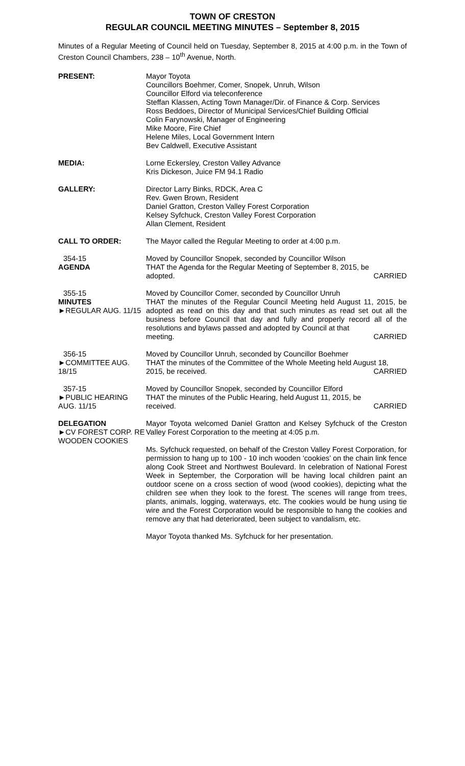TOWN OF CRESTON
REGULAR COUNCIL MEETING MINUTES – September 8, 2015
Minutes of a Regular Meeting of Council held on Tuesday, September 8, 2015 at 4:00 p.m. in the Town of Creston Council Chambers, 238 – 10<sup>th</sup> Avenue, North.
PRESENT: Mayor Toyota
Councillors Boehmer, Comer, Snopek, Unruh, Wilson
Councillor Elford via teleconference
Steffan Klassen, Acting Town Manager/Dir. of Finance & Corp. Services
Ross Beddoes, Director of Municipal Services/Chief Building Official
Colin Farynowski, Manager of Engineering
Mike Moore, Fire Chief
Helene Miles, Local Government Intern
Bev Caldwell, Executive Assistant
MEDIA: Lorne Eckersley, Creston Valley Advance
Kris Dickeson, Juice FM 94.1 Radio
GALLERY: Director Larry Binks, RDCK, Area C
Rev. Gwen Brown, Resident
Daniel Gratton, Creston Valley Forest Corporation
Kelsey Syfchuck, Creston Valley Forest Corporation
Allan Clement, Resident
CALL TO ORDER: The Mayor called the Regular Meeting to order at 4:00 p.m.
354-15
AGENDA
Moved by Councillor Snopek, seconded by Councillor Wilson
THAT the Agenda for the Regular Meeting of September 8, 2015, be
adopted. CARRIED
355-15
MINUTES
►REGULAR AUG. 11/15
Moved by Councillor Comer, seconded by Councillor Unruh
THAT the minutes of the Regular Council Meeting held August 11, 2015, be adopted as read on this day and that such minutes as read set out all the business before Council that day and fully and properly record all of the resolutions and bylaws passed and adopted by Council at that
meeting. CARRIED
356-15
►COMMITTEE AUG. 18/15
Moved by Councillor Unruh, seconded by Councillor Boehmer
THAT the minutes of the Committee of the Whole Meeting held August 18,
2015, be received. CARRIED
357-15
►PUBLIC HEARING AUG. 11/15
Moved by Councillor Snopek, seconded by Councillor Elford
THAT the minutes of the Public Hearing, held August 11, 2015, be
received. CARRIED
DELEGATION
►CV FOREST CORP. RE WOODEN COOKIES
Mayor Toyota welcomed Daniel Gratton and Kelsey Syfchuck of the Creston Valley Forest Corporation to the meeting at 4:05 p.m.
Ms. Syfchuck requested, on behalf of the Creston Valley Forest Corporation, for permission to hang up to 100 - 10 inch wooden ‘cookies’ on the chain link fence along Cook Street and Northwest Boulevard. In celebration of National Forest Week in September, the Corporation will be having local children paint an outdoor scene on a cross section of wood (wood cookies), depicting what the children see when they look to the forest. The scenes will range from trees, plants, animals, logging, waterways, etc. The cookies would be hung using tie wire and the Forest Corporation would be responsible to hang the cookies and remove any that had deteriorated, been subject to vandalism, etc.
Mayor Toyota thanked Ms. Syfchuck for her presentation.